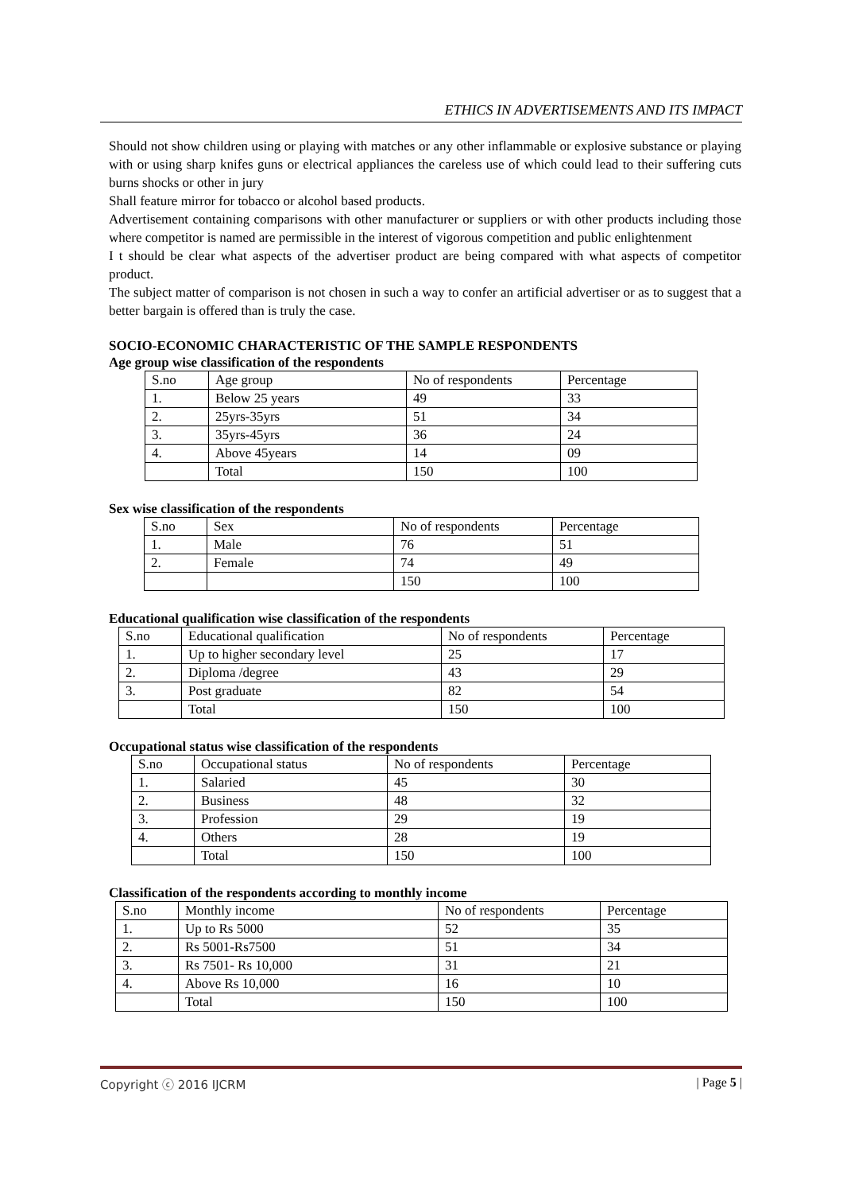ETHICS IN ADVERTISEMENTS AND ITS IMPACT
Should not show children using or playing with matches or any other inflammable or explosive substance or playing with or using sharp knifes guns or electrical appliances the careless use of which could lead to their suffering cuts burns shocks or other in jury
Shall feature mirror for tobacco or alcohol based products.
Advertisement containing comparisons with other manufacturer or suppliers or with other products including those where competitor is named are permissible in the interest of vigorous competition and public enlightenment
I t should be clear what aspects of the advertiser product are being compared with what aspects of competitor product.
The subject matter of comparison is not chosen in such a way to confer an artificial advertiser or as to suggest that a better bargain is offered than is truly the case.
SOCIO-ECONOMIC CHARACTERISTIC OF THE SAMPLE RESPONDENTS
Age group wise classification of the respondents
| S.no | Age group | No of respondents | Percentage |
| 1. | Below 25 years | 49 | 33 |
| 2. | 25yrs-35yrs | 51 | 34 |
| 3. | 35yrs-45yrs | 36 | 24 |
| 4. | Above 45years | 14 | 09 |
| | Total | 150 | 100 |
Sex wise classification of the respondents
| S.no | Sex | No of respondents | Percentage |
| 1. | Male | 76 | 51 |
| 2. | Female | 74 | 49 |
| | | 150 | 100 |
Educational qualification wise classification of the respondents
| S.no | Educational qualification | No of respondents | Percentage |
| 1. | Up to higher secondary level | 25 | 17 |
| 2. | Diploma /degree | 43 | 29 |
| 3. | Post graduate | 82 | 54 |
| | Total | 150 | 100 |
Occupational status wise classification of the respondents
| S.no | Occupational status | No of respondents | Percentage |
| 1. | Salaried | 45 | 30 |
| 2. | Business | 48 | 32 |
| 3. | Profession | 29 | 19 |
| 4. | Others | 28 | 19 |
| | Total | 150 | 100 |
Classification of the respondents according to monthly income
| S.no | Monthly income | No of respondents | Percentage |
| 1. | Up to Rs 5000 | 52 | 35 |
| 2. | Rs 5001-Rs7500 | 51 | 34 |
| 3. | Rs 7501- Rs 10,000 | 31 | 21 |
| 4. | Above Rs 10,000 | 16 | 10 |
| | Total | 150 | 100 |
Copyright ⓒ 2016 IJCRM | Page 5 |